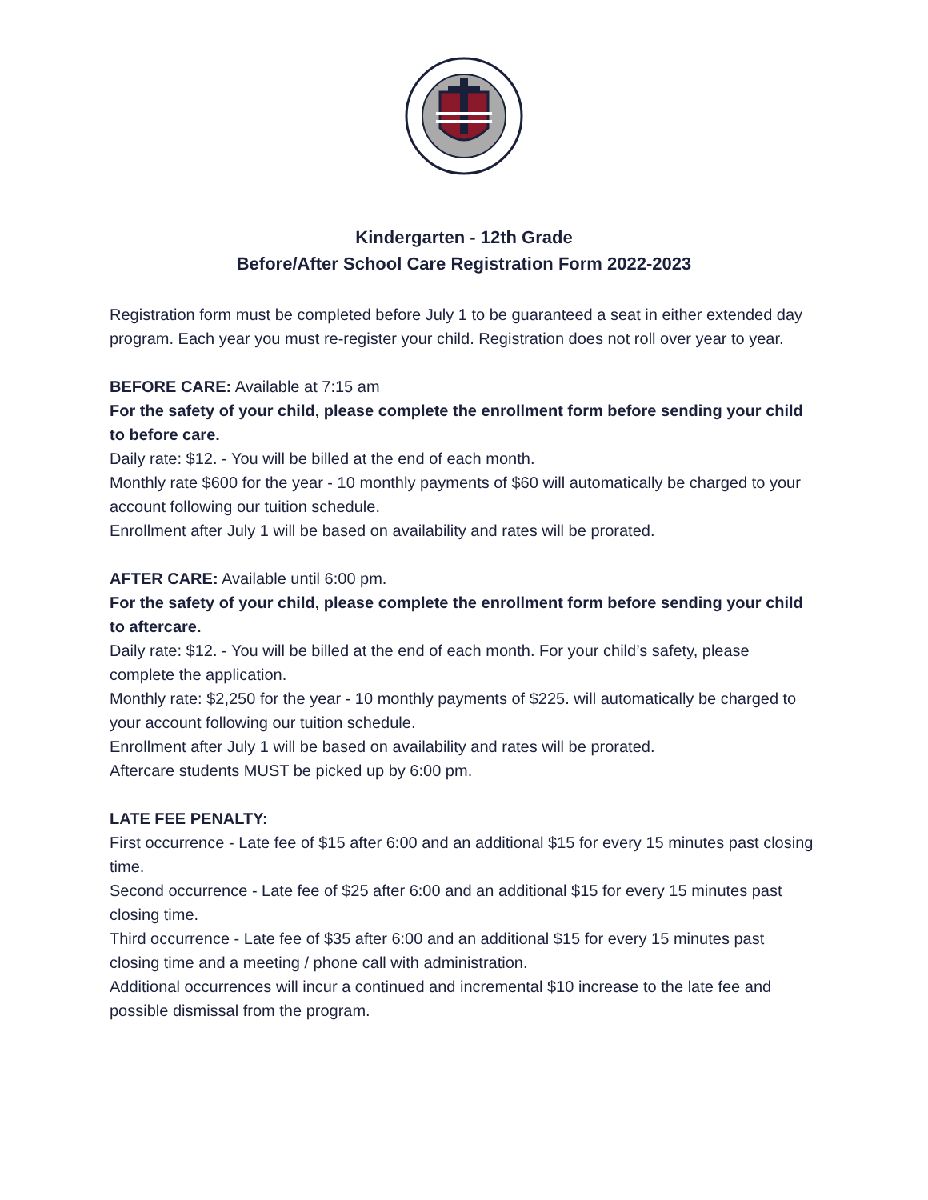Kindergarten - 12th Grade
Before/After School Care Registration Form 2022-2023
Registration form must be completed before July 1 to be guaranteed a seat in either extended day program. Each year you must re-register your child. Registration does not roll over year to year.
BEFORE CARE: Available at 7:15 am
For the safety of your child, please complete the enrollment form before sending your child to before care.
Daily rate: $12. - You will be billed at the end of each month.
Monthly rate $600 for the year - 10 monthly payments of $60 will automatically be charged to your account following our tuition schedule.
Enrollment after July 1 will be based on availability and rates will be prorated.
AFTER CARE: Available until 6:00 pm.
For the safety of your child, please complete the enrollment form before sending your child to aftercare.
Daily rate: $12. - You will be billed at the end of each month. For your child’s safety, please complete the application.
Monthly rate: $2,250 for the year - 10 monthly payments of $225. will automatically be charged to your account following our tuition schedule.
Enrollment after July 1 will be based on availability and rates will be prorated.
Aftercare students MUST be picked up by 6:00 pm.
LATE FEE PENALTY:
First occurrence - Late fee of $15 after 6:00 and an additional $15 for every 15 minutes past closing time.
Second occurrence - Late fee of $25 after 6:00 and an additional $15 for every 15 minutes past closing time.
Third occurrence - Late fee of $35 after 6:00 and an additional $15 for every 15 minutes past closing time and a meeting / phone call with administration.
Additional occurrences will incur a continued and incremental $10 increase to the late fee and possible dismissal from the program.